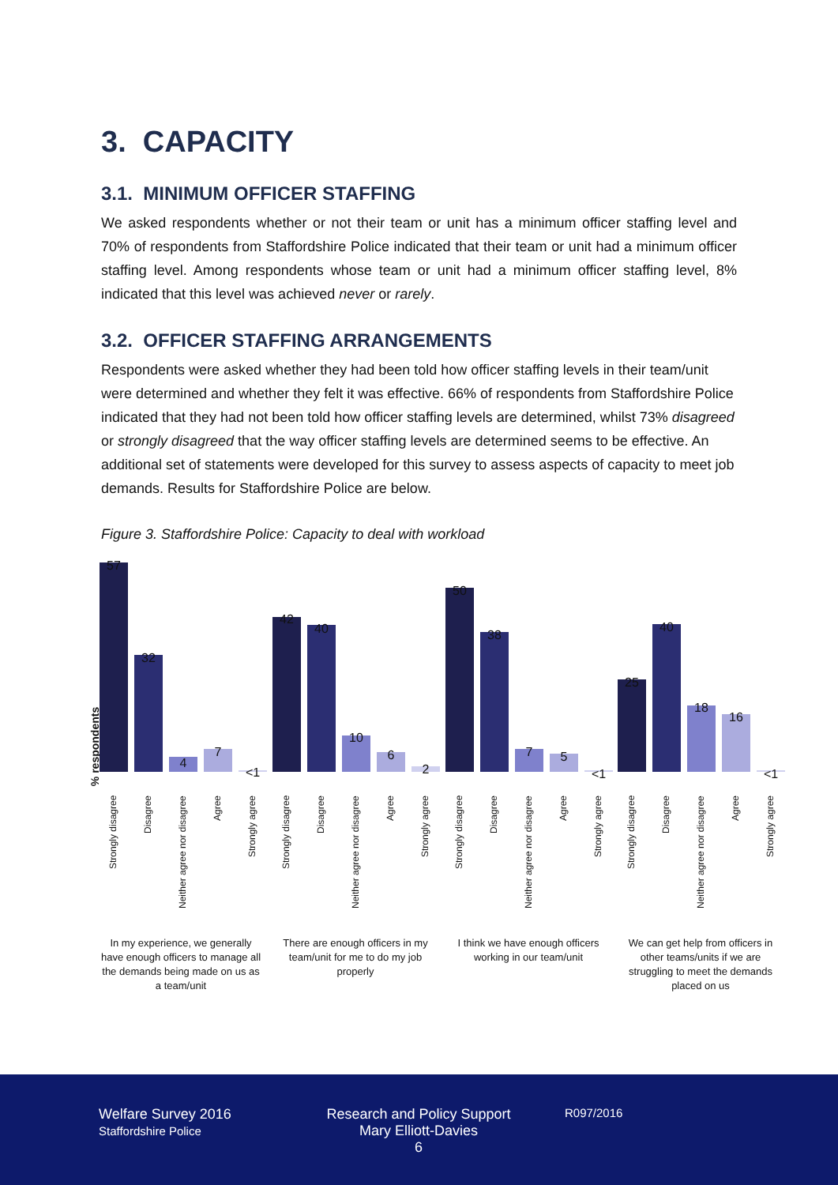3. CAPACITY
3.1. MINIMUM OFFICER STAFFING
We asked respondents whether or not their team or unit has a minimum officer staffing level and 70% of respondents from Staffordshire Police indicated that their team or unit had a minimum officer staffing level. Among respondents whose team or unit had a minimum officer staffing level, 8% indicated that this level was achieved never or rarely.
3.2. OFFICER STAFFING ARRANGEMENTS
Respondents were asked whether they had been told how officer staffing levels in their team/unit were determined and whether they felt it was effective. 66% of respondents from Staffordshire Police indicated that they had not been told how officer staffing levels are determined, whilst 73% disagreed or strongly disagreed that the way officer staffing levels are determined seems to be effective. An additional set of statements were developed for this survey to assess aspects of capacity to meet job demands. Results for Staffordshire Police are below.
Figure 3. Staffordshire Police: Capacity to deal with workload
% respondents
57
Strongly disagree
32
Disagree
4
Neither agree nor disagree
7
Agree
<1
Strongly agree
42
Strongly disagree
40
Disagree
10
Neither agree nor disagree
6
Agree
2
Strongly agree
50
Strongly disagree
38
Disagree
7
Neither agree nor disagree
5
Agree
<1
Strongly agree
25
Strongly disagree
40
Disagree
18
Neither agree nor disagree
16
Agree
<1
Strongly agree
In my experience, we generally have enough officers to manage all the demands being made on us as a team/unit
There are enough officers in my team/unit for me to do my job properly
I think we have enough officers working in our team/unit
We can get help from officers in other teams/units if we are struggling to meet the demands placed on us
Welfare Survey 2016
Staffordshire Police
Research and Policy Support
Mary Elliott-Davies
6
R097/2016